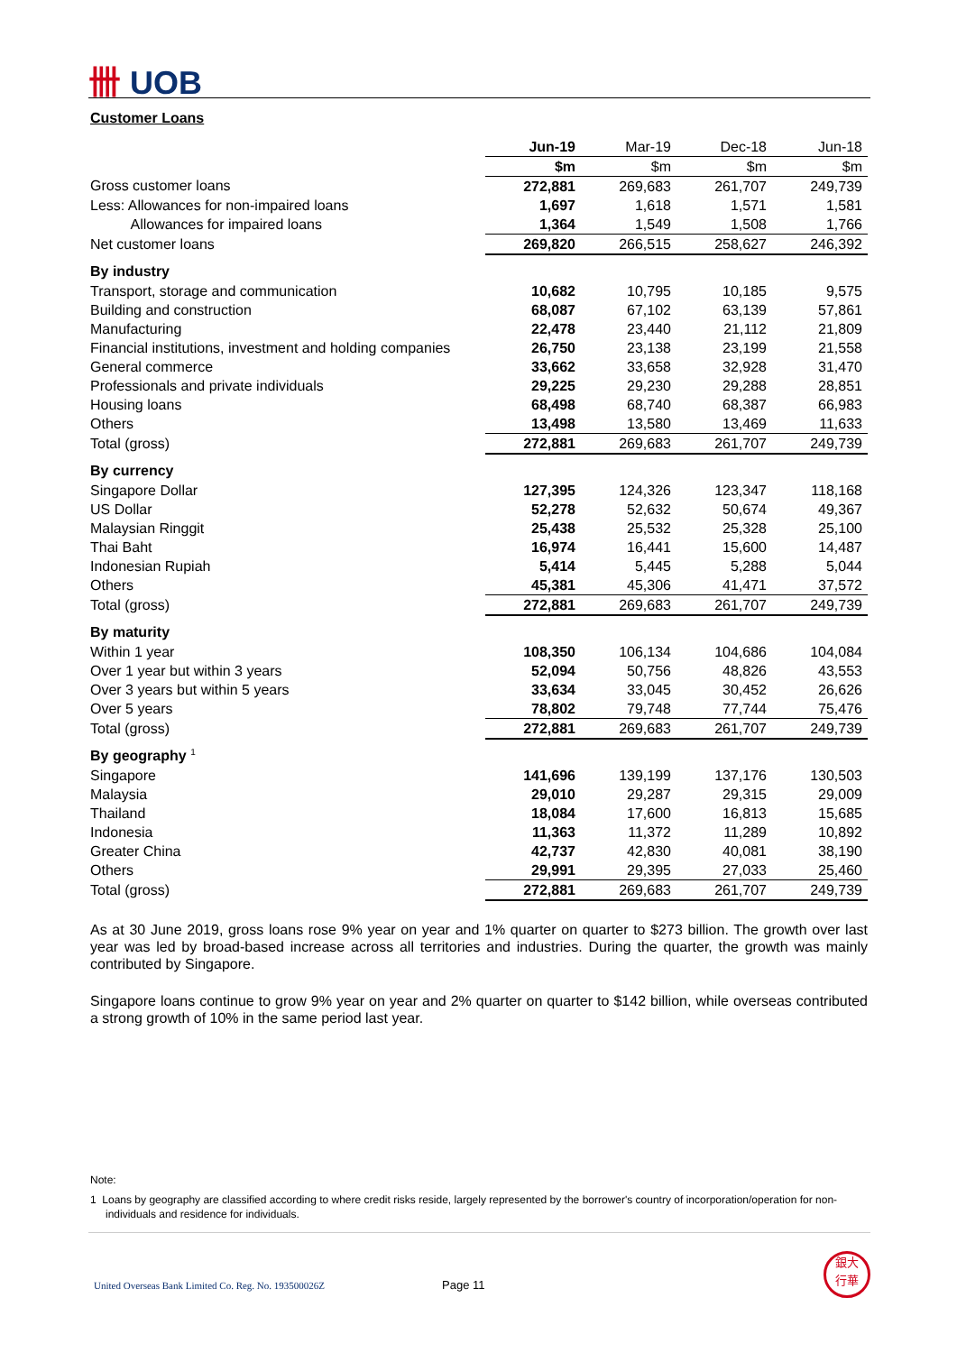卌 UOB
Customer Loans
| | Jun-19 | Mar-19 | Dec-18 | Jun-18 |
| | $m | $m | $m | $m |
| Gross customer loans | 272,881 | 269,683 | 261,707 | 249,739 |
| Less: Allowances for non-impaired loans | 1,697 | 1,618 | 1,571 | 1,581 |
| Allowances for impaired loans | 1,364 | 1,549 | 1,508 | 1,766 |
| Net customer loans | 269,820 | 266,515 | 258,627 | 246,392 |
| By industry | | | | |
| Transport, storage and communication | 10,682 | 10,795 | 10,185 | 9,575 |
| Building and construction | 68,087 | 67,102 | 63,139 | 57,861 |
| Manufacturing | 22,478 | 23,440 | 21,112 | 21,809 |
| Financial institutions, investment and holding companies | 26,750 | 23,138 | 23,199 | 21,558 |
| General commerce | 33,662 | 33,658 | 32,928 | 31,470 |
| Professionals and private individuals | 29,225 | 29,230 | 29,288 | 28,851 |
| Housing loans | 68,498 | 68,740 | 68,387 | 66,983 |
| Others | 13,498 | 13,580 | 13,469 | 11,633 |
| Total (gross) | 272,881 | 269,683 | 261,707 | 249,739 |
| By currency | | | | |
| Singapore Dollar | 127,395 | 124,326 | 123,347 | 118,168 |
| US Dollar | 52,278 | 52,632 | 50,674 | 49,367 |
| Malaysian Ringgit | 25,438 | 25,532 | 25,328 | 25,100 |
| Thai Baht | 16,974 | 16,441 | 15,600 | 14,487 |
| Indonesian Rupiah | 5,414 | 5,445 | 5,288 | 5,044 |
| Others | 45,381 | 45,306 | 41,471 | 37,572 |
| Total (gross) | 272,881 | 269,683 | 261,707 | 249,739 |
| By maturity | | | | |
| Within 1 year | 108,350 | 106,134 | 104,686 | 104,084 |
| Over 1 year but within 3 years | 52,094 | 50,756 | 48,826 | 43,553 |
| Over 3 years but within 5 years | 33,634 | 33,045 | 30,452 | 26,626 |
| Over 5 years | 78,802 | 79,748 | 77,744 | 75,476 |
| Total (gross) | 272,881 | 269,683 | 261,707 | 249,739 |
| By geography <sup>1</sup> | | | | |
| Singapore | 141,696 | 139,199 | 137,176 | 130,503 |
| Malaysia | 29,010 | 29,287 | 29,315 | 29,009 |
| Thailand | 18,084 | 17,600 | 16,813 | 15,685 |
| Indonesia | 11,363 | 11,372 | 11,289 | 10,892 |
| Greater China | 42,737 | 42,830 | 40,081 | 38,190 |
| Others | 29,991 | 29,395 | 27,033 | 25,460 |
| Total (gross) | 272,881 | 269,683 | 261,707 | 249,739 |
As at 30 June 2019, gross loans rose 9% year on year and 1% quarter on quarter to $273 billion. The growth over last year was led by broad-based increase across all territories and industries. During the quarter, the growth was mainly contributed by Singapore.
Singapore loans continue to grow 9% year on year and 2% quarter on quarter to $142 billion, while overseas contributed a strong growth of 10% in the same period last year.
Note:
1 Loans by geography are classified according to where credit risks reside, largely represented by the borrower's country of incorporation/operation for non-individuals and residence for individuals.
United Overseas Bank Limited Co. Reg. No. 193500026Z Page 11
銀大
行華